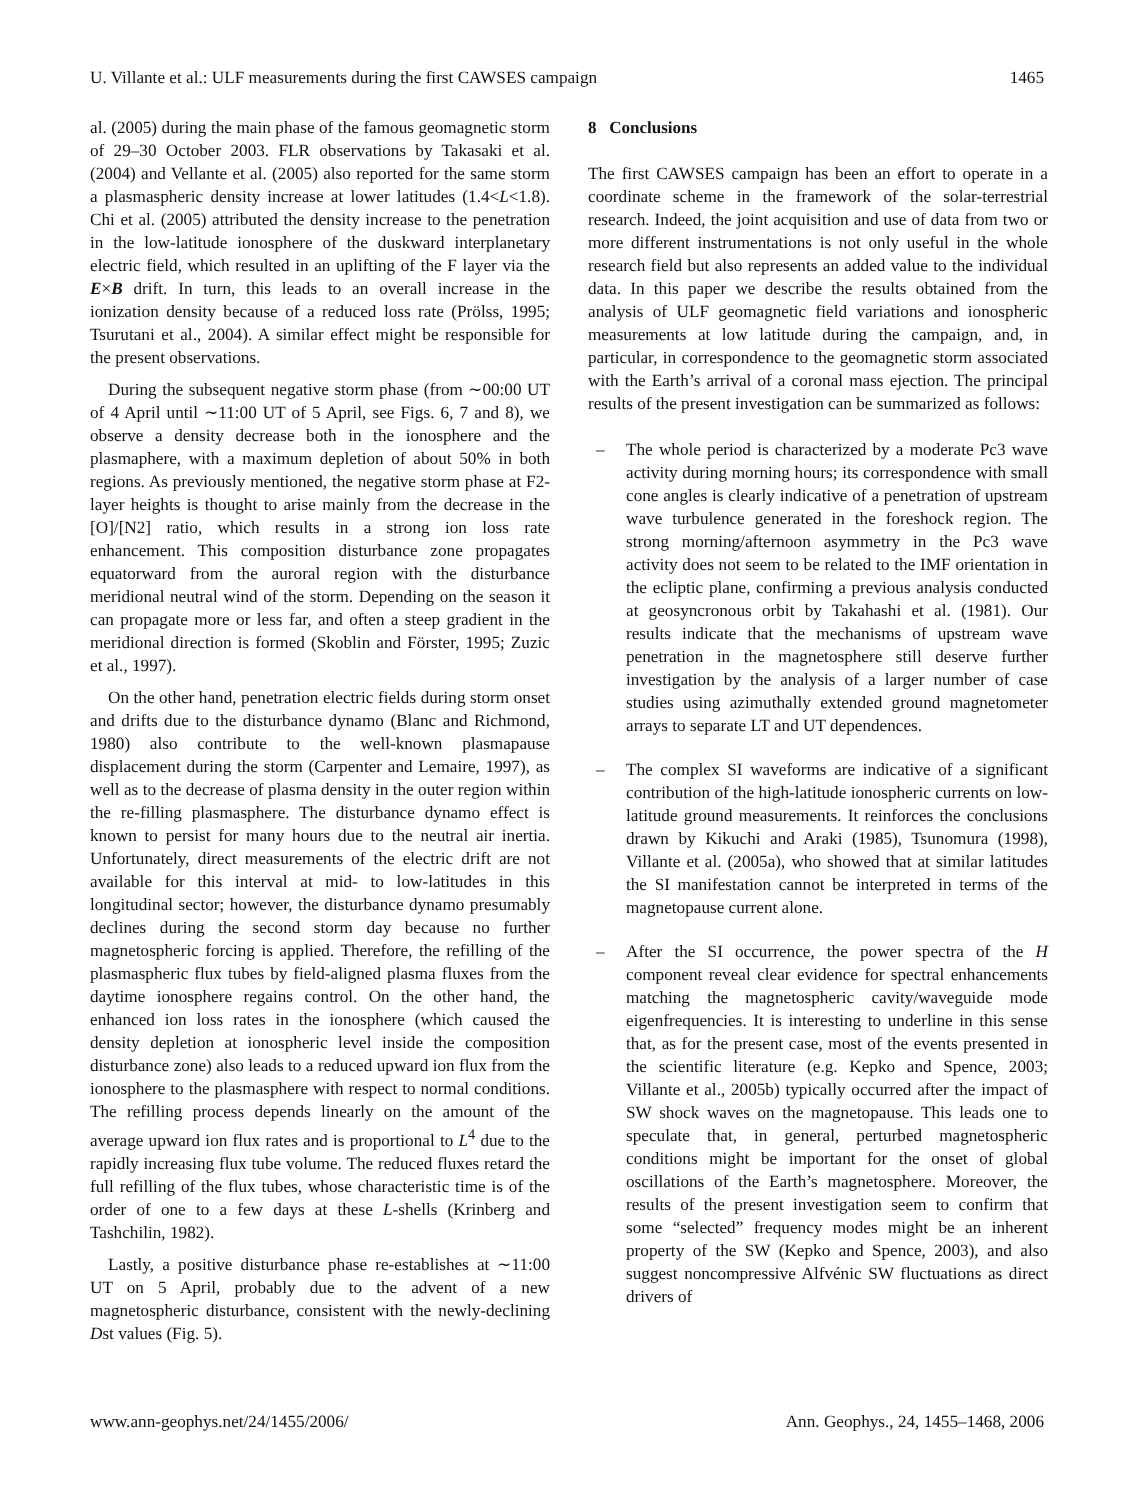U. Villante et al.: ULF measurements during the first CAWSES campaign 1465
al. (2005) during the main phase of the famous geomagnetic storm of 29–30 October 2003. FLR observations by Takasaki et al. (2004) and Vellante et al. (2005) also reported for the same storm a plasmaspheric density increase at lower latitudes (1.4<L<1.8). Chi et al. (2005) attributed the density increase to the penetration in the low-latitude ionosphere of the duskward interplanetary electric field, which resulted in an uplifting of the F layer via the E×B drift. In turn, this leads to an overall increase in the ionization density because of a reduced loss rate (Prölss, 1995; Tsurutani et al., 2004). A similar effect might be responsible for the present observations.
During the subsequent negative storm phase (from ∼00:00 UT of 4 April until ∼11:00 UT of 5 April, see Figs. 6, 7 and 8), we observe a density decrease both in the ionosphere and the plasmaphere, with a maximum depletion of about 50% in both regions. As previously mentioned, the negative storm phase at F2-layer heights is thought to arise mainly from the decrease in the [O]/[N2] ratio, which results in a strong ion loss rate enhancement. This composition disturbance zone propagates equatorward from the auroral region with the disturbance meridional neutral wind of the storm. Depending on the season it can propagate more or less far, and often a steep gradient in the meridional direction is formed (Skoblin and Förster, 1995; Zuzic et al., 1997).
On the other hand, penetration electric fields during storm onset and drifts due to the disturbance dynamo (Blanc and Richmond, 1980) also contribute to the well-known plasmapause displacement during the storm (Carpenter and Lemaire, 1997), as well as to the decrease of plasma density in the outer region within the re-filling plasmasphere. The disturbance dynamo effect is known to persist for many hours due to the neutral air inertia. Unfortunately, direct measurements of the electric drift are not available for this interval at mid- to low-latitudes in this longitudinal sector; however, the disturbance dynamo presumably declines during the second storm day because no further magnetospheric forcing is applied. Therefore, the refilling of the plasmaspheric flux tubes by field-aligned plasma fluxes from the daytime ionosphere regains control. On the other hand, the enhanced ion loss rates in the ionosphere (which caused the density depletion at ionospheric level inside the composition disturbance zone) also leads to a reduced upward ion flux from the ionosphere to the plasmasphere with respect to normal conditions. The refilling process depends linearly on the amount of the average upward ion flux rates and is proportional to L<sup>4</sup> due to the rapidly increasing flux tube volume. The reduced fluxes retard the full refilling of the flux tubes, whose characteristic time is of the order of one to a few days at these L-shells (Krinberg and Tashchilin, 1982).
Lastly, a positive disturbance phase re-establishes at ∼11:00 UT on 5 April, probably due to the advent of a new magnetospheric disturbance, consistent with the newly-declining Dst values (Fig. 5).
8 Conclusions
The first CAWSES campaign has been an effort to operate in a coordinate scheme in the framework of the solar-terrestrial research. Indeed, the joint acquisition and use of data from two or more different instrumentations is not only useful in the whole research field but also represents an added value to the individual data. In this paper we describe the results obtained from the analysis of ULF geomagnetic field variations and ionospheric measurements at low latitude during the campaign, and, in particular, in correspondence to the geomagnetic storm associated with the Earth’s arrival of a coronal mass ejection. The principal results of the present investigation can be summarized as follows:
– The whole period is characterized by a moderate Pc3 wave activity during morning hours; its correspondence with small cone angles is clearly indicative of a penetration of upstream wave turbulence generated in the foreshock region. The strong morning/afternoon asymmetry in the Pc3 wave activity does not seem to be related to the IMF orientation in the ecliptic plane, confirming a previous analysis conducted at geosyncronous orbit by Takahashi et al. (1981). Our results indicate that the mechanisms of upstream wave penetration in the magnetosphere still deserve further investigation by the analysis of a larger number of case studies using azimuthally extended ground magnetometer arrays to separate LT and UT dependences.
– The complex SI waveforms are indicative of a significant contribution of the high-latitude ionospheric currents on low-latitude ground measurements. It reinforces the conclusions drawn by Kikuchi and Araki (1985), Tsunomura (1998), Villante et al. (2005a), who showed that at similar latitudes the SI manifestation cannot be interpreted in terms of the magnetopause current alone.
– After the SI occurrence, the power spectra of the H component reveal clear evidence for spectral enhancements matching the magnetospheric cavity/waveguide mode eigenfrequencies. It is interesting to underline in this sense that, as for the present case, most of the events presented in the scientific literature (e.g. Kepko and Spence, 2003; Villante et al., 2005b) typically occurred after the impact of SW shock waves on the magnetopause. This leads one to speculate that, in general, perturbed magnetospheric conditions might be important for the onset of global oscillations of the Earth’s magnetosphere. Moreover, the results of the present investigation seem to confirm that some “selected” frequency modes might be an inherent property of the SW (Kepko and Spence, 2003), and also suggest noncompressive Alfvénic SW fluctuations as direct drivers of
www.ann-geophys.net/24/1455/2006/ Ann. Geophys., 24, 1455–1468, 2006